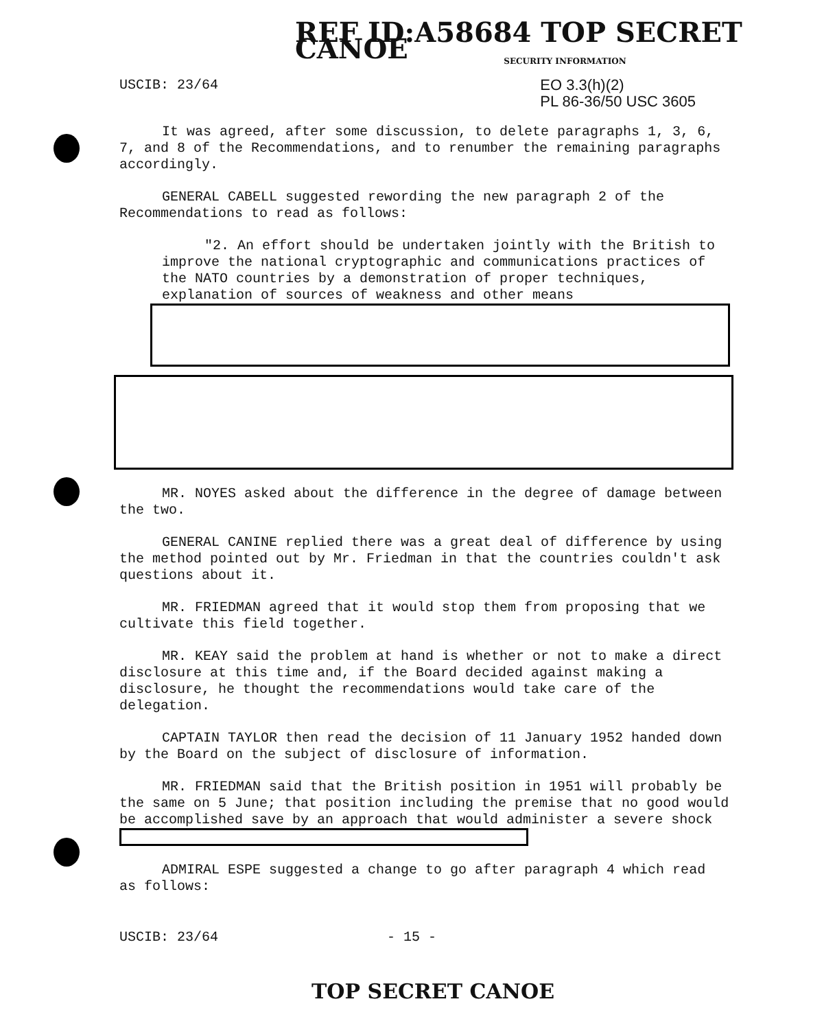REF ID:A58684 TOP SECRET CANOE
SECURITY INFORMATION
USCIB: 23/64 EO 3.3(h)(2)
PL 86-36/50 USC 3605
It was agreed, after some discussion, to delete paragraphs 1, 3, 6, 7, and 8 of the Recommendations, and to renumber the remaining paragraphs accordingly.
GENERAL CABELL suggested rewording the new paragraph 2 of the Recommendations to read as follows:
"2. An effort should be undertaken jointly with the British to improve the national cryptographic and communications practices of the NATO countries by a demonstration of proper techniques, explanation of sources of weakness and other means
MR. NOYES asked about the difference in the degree of damage between the two.
GENERAL CANINE replied there was a great deal of difference by using the method pointed out by Mr. Friedman in that the countries couldn't ask questions about it.
MR. FRIEDMAN agreed that it would stop them from proposing that we cultivate this field together.
MR. KEAY said the problem at hand is whether or not to make a direct disclosure at this time and, if the Board decided against making a disclosure, he thought the recommendations would take care of the delegation.
CAPTAIN TAYLOR then read the decision of 11 January 1952 handed down by the Board on the subject of disclosure of information.
MR. FRIEDMAN said that the British position in 1951 will probably be the same on 5 June; that position including the premise that no good would be accomplished save by an approach that would administer a severe shock
ADMIRAL ESPE suggested a change to go after paragraph 4 which read as follows:
USCIB: 23/64 - 15 -
TOP SECRET CANOE